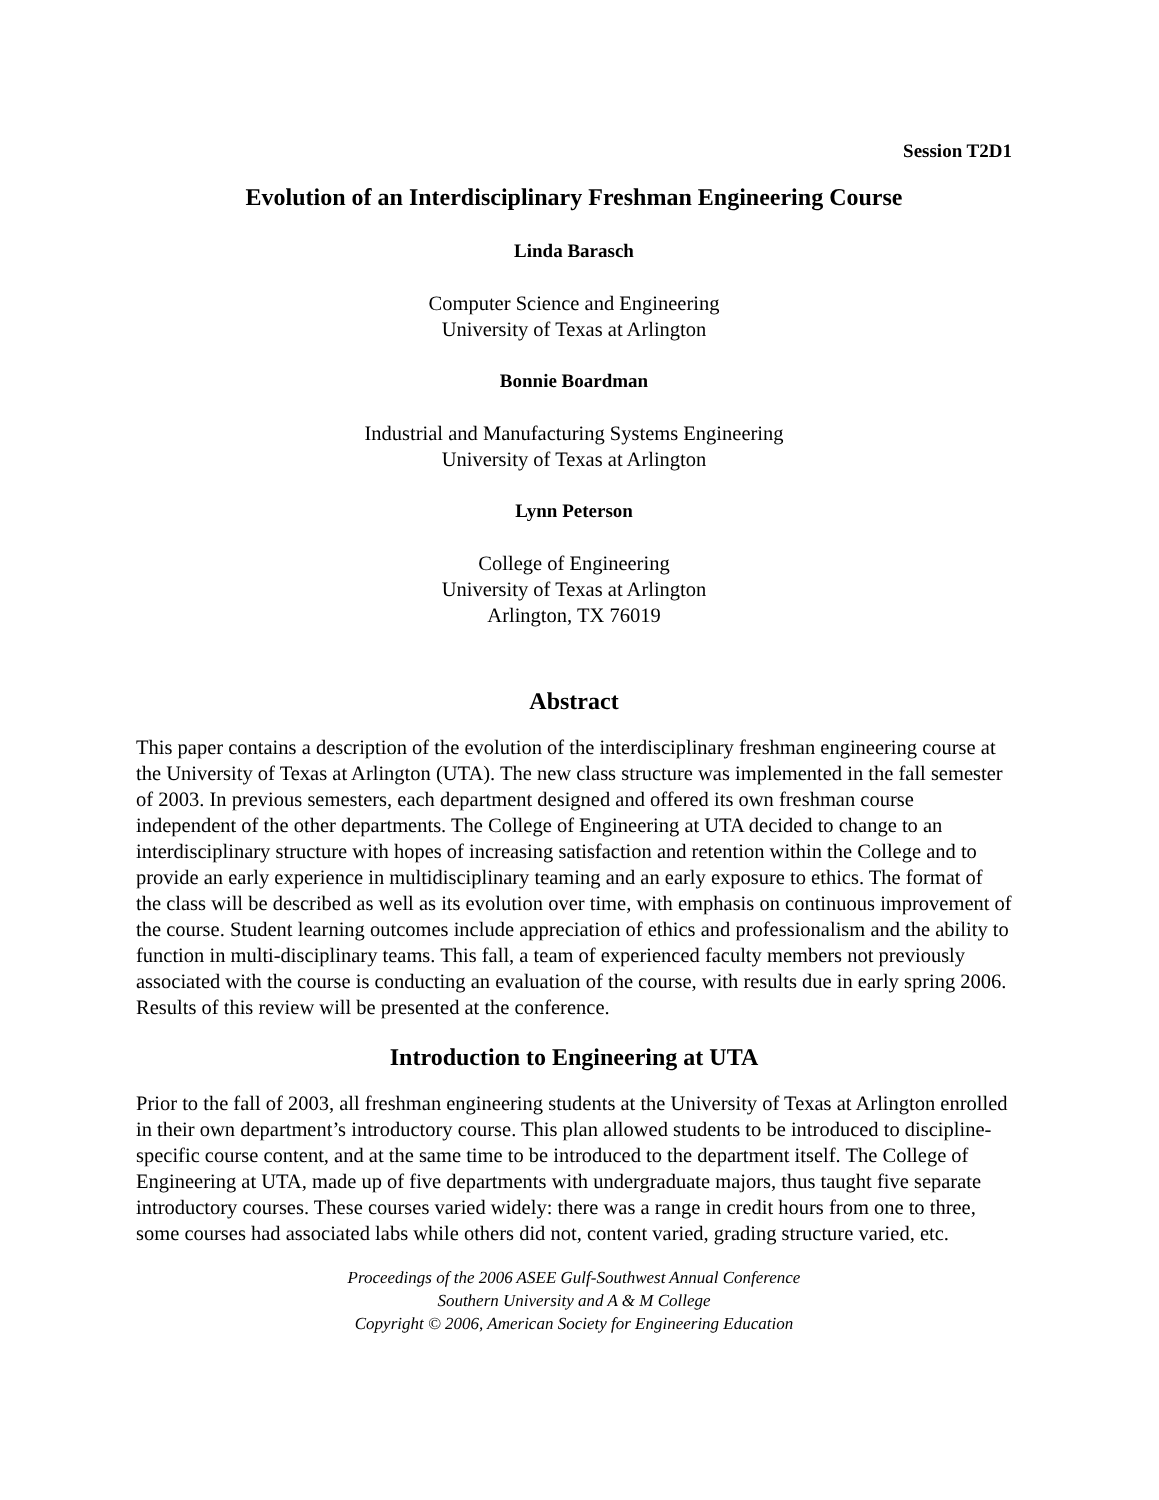Session T2D1
Evolution of an Interdisciplinary Freshman Engineering Course
Linda Barasch
Computer Science and Engineering
University of Texas at Arlington
Bonnie Boardman
Industrial and Manufacturing Systems Engineering
University of Texas at Arlington
Lynn Peterson
College of Engineering
University of Texas at Arlington
Arlington, TX 76019
Abstract
This paper contains a description of the evolution of the interdisciplinary freshman engineering course at the University of Texas at Arlington (UTA). The new class structure was implemented in the fall semester of 2003. In previous semesters, each department designed and offered its own freshman course independent of the other departments. The College of Engineering at UTA decided to change to an interdisciplinary structure with hopes of increasing satisfaction and retention within the College and to provide an early experience in multidisciplinary teaming and an early exposure to ethics. The format of the class will be described as well as its evolution over time, with emphasis on continuous improvement of the course. Student learning outcomes include appreciation of ethics and professionalism and the ability to function in multi-disciplinary teams. This fall, a team of experienced faculty members not previously associated with the course is conducting an evaluation of the course, with results due in early spring 2006. Results of this review will be presented at the conference.
Introduction to Engineering at UTA
Prior to the fall of 2003, all freshman engineering students at the University of Texas at Arlington enrolled in their own department’s introductory course. This plan allowed students to be introduced to discipline-specific course content, and at the same time to be introduced to the department itself. The College of Engineering at UTA, made up of five departments with undergraduate majors, thus taught five separate introductory courses. These courses varied widely: there was a range in credit hours from one to three, some courses had associated labs while others did not, content varied, grading structure varied, etc.
Proceedings of the 2006 ASEE Gulf-Southwest Annual Conference
Southern University and A & M College
Copyright © 2006, American Society for Engineering Education